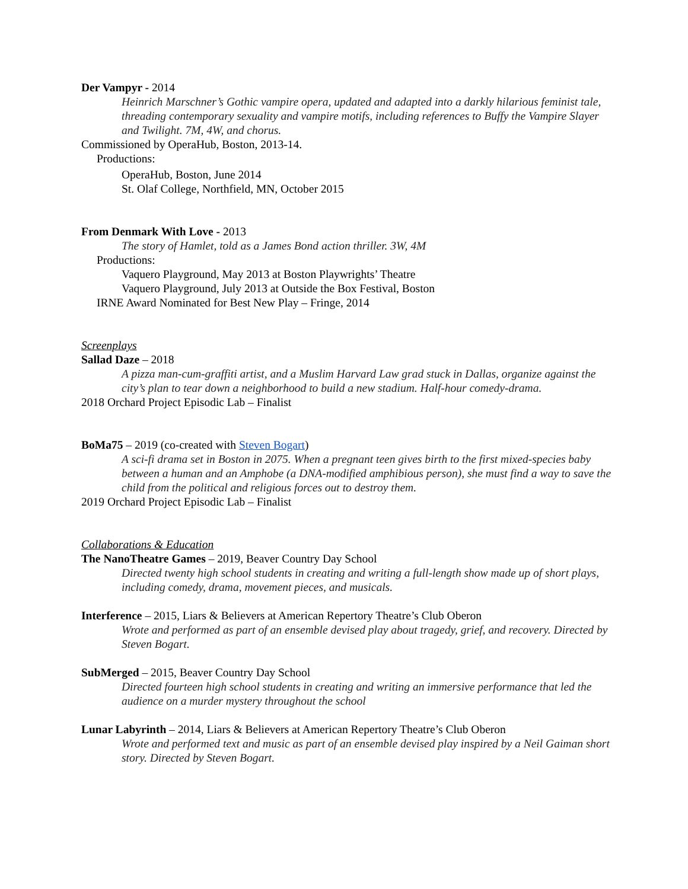Der Vampyr - 2014
Heinrich Marschner’s Gothic vampire opera, updated and adapted into a darkly hilarious feminist tale, threading contemporary sexuality and vampire motifs, including references to Buffy the Vampire Slayer and Twilight. 7M, 4W, and chorus.
Commissioned by OperaHub, Boston, 2013-14.
Productions:
OperaHub, Boston, June 2014
St. Olaf College, Northfield, MN, October 2015
From Denmark With Love - 2013
The story of Hamlet, told as a James Bond action thriller. 3W, 4M
Productions:
Vaquero Playground, May 2013 at Boston Playwrights’ Theatre
Vaquero Playground, July 2013 at Outside the Box Festival, Boston
IRNE Award Nominated for Best New Play – Fringe, 2014
Screenplays
Sallad Daze – 2018
A pizza man-cum-graffiti artist, and a Muslim Harvard Law grad stuck in Dallas, organize against the city’s plan to tear down a neighborhood to build a new stadium. Half-hour comedy-drama.
2018 Orchard Project Episodic Lab – Finalist
BoMa75 – 2019 (co-created with Steven Bogart)
A sci-fi drama set in Boston in 2075. When a pregnant teen gives birth to the first mixed-species baby between a human and an Amphobe (a DNA-modified amphibious person), she must find a way to save the child from the political and religious forces out to destroy them.
2019 Orchard Project Episodic Lab – Finalist
Collaborations & Education
The NanoTheatre Games – 2019, Beaver Country Day School
Directed twenty high school students in creating and writing a full-length show made up of short plays, including comedy, drama, movement pieces, and musicals.
Interference – 2015, Liars & Believers at American Repertory Theatre’s Club Oberon
Wrote and performed as part of an ensemble devised play about tragedy, grief, and recovery. Directed by Steven Bogart.
SubMerged – 2015, Beaver Country Day School
Directed fourteen high school students in creating and writing an immersive performance that led the audience on a murder mystery throughout the school
Lunar Labyrinth – 2014, Liars & Believers at American Repertory Theatre’s Club Oberon
Wrote and performed text and music as part of an ensemble devised play inspired by a Neil Gaiman short story. Directed by Steven Bogart.